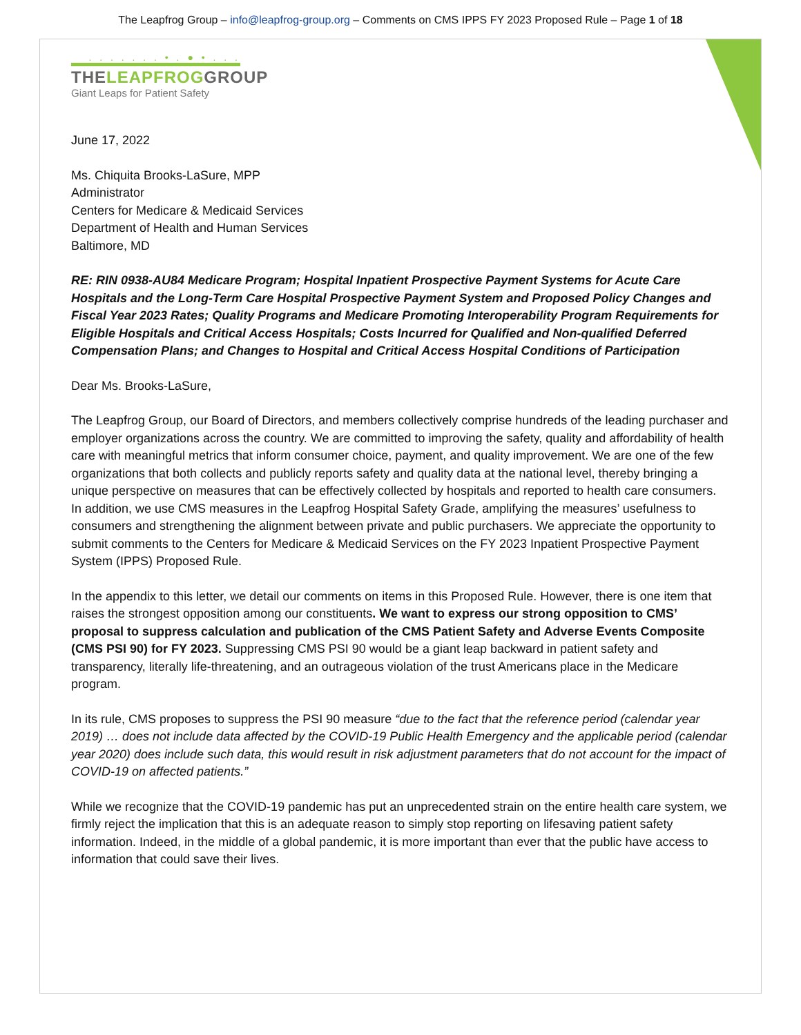The Leapfrog Group – info@leapfrog-group.org – Comments on CMS IPPS FY 2023 Proposed Rule – Page 1 of 18
. . . . . . . • . ● • . . .
THELEAPFROGGROUP
Giant Leaps for Patient Safety
June 17, 2022
Ms. Chiquita Brooks-LaSure, MPP
Administrator
Centers for Medicare & Medicaid Services
Department of Health and Human Services
Baltimore, MD
RE: RIN 0938-AU84 Medicare Program; Hospital Inpatient Prospective Payment Systems for Acute Care Hospitals and the Long-Term Care Hospital Prospective Payment System and Proposed Policy Changes and Fiscal Year 2023 Rates; Quality Programs and Medicare Promoting Interoperability Program Requirements for Eligible Hospitals and Critical Access Hospitals; Costs Incurred for Qualified and Non-qualified Deferred Compensation Plans; and Changes to Hospital and Critical Access Hospital Conditions of Participation
Dear Ms. Brooks-LaSure,
The Leapfrog Group, our Board of Directors, and members collectively comprise hundreds of the leading purchaser and employer organizations across the country. We are committed to improving the safety, quality and affordability of health care with meaningful metrics that inform consumer choice, payment, and quality improvement. We are one of the few organizations that both collects and publicly reports safety and quality data at the national level, thereby bringing a unique perspective on measures that can be effectively collected by hospitals and reported to health care consumers. In addition, we use CMS measures in the Leapfrog Hospital Safety Grade, amplifying the measures’ usefulness to consumers and strengthening the alignment between private and public purchasers. We appreciate the opportunity to submit comments to the Centers for Medicare & Medicaid Services on the FY 2023 Inpatient Prospective Payment System (IPPS) Proposed Rule.
In the appendix to this letter, we detail our comments on items in this Proposed Rule. However, there is one item that raises the strongest opposition among our constituents. We want to express our strong opposition to CMS’ proposal to suppress calculation and publication of the CMS Patient Safety and Adverse Events Composite (CMS PSI 90) for FY 2023. Suppressing CMS PSI 90 would be a giant leap backward in patient safety and transparency, literally life-threatening, and an outrageous violation of the trust Americans place in the Medicare program.
In its rule, CMS proposes to suppress the PSI 90 measure “due to the fact that the reference period (calendar year 2019) … does not include data affected by the COVID-19 Public Health Emergency and the applicable period (calendar year 2020) does include such data, this would result in risk adjustment parameters that do not account for the impact of COVID-19 on affected patients.”
While we recognize that the COVID-19 pandemic has put an unprecedented strain on the entire health care system, we firmly reject the implication that this is an adequate reason to simply stop reporting on lifesaving patient safety information. Indeed, in the middle of a global pandemic, it is more important than ever that the public have access to information that could save their lives.